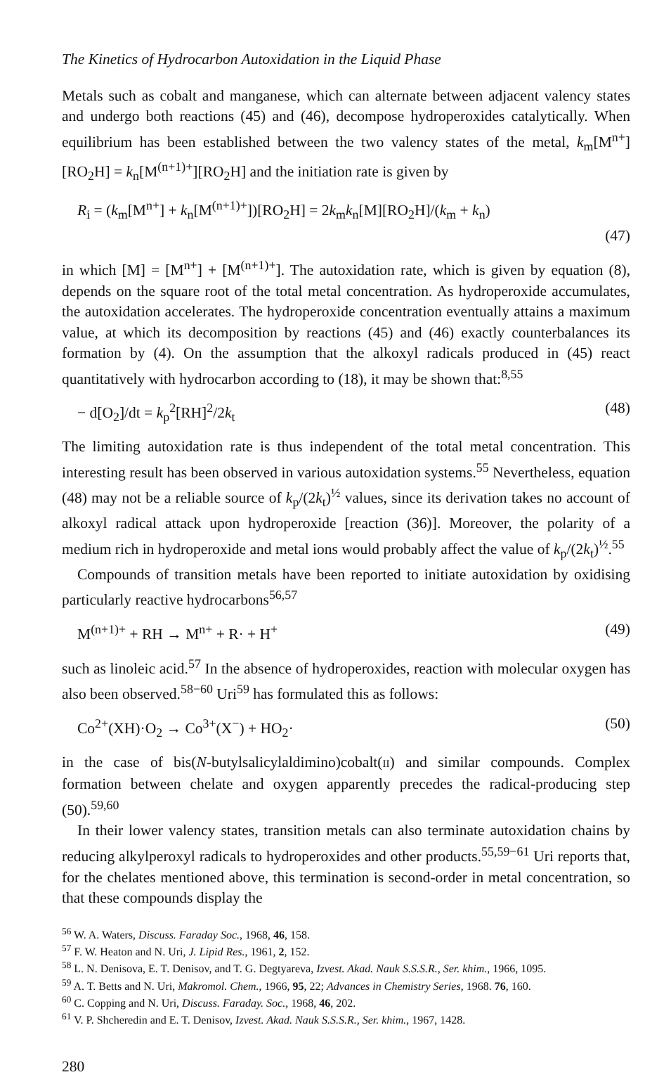The Kinetics of Hydrocarbon Autoxidation in the Liquid Phase
Metals such as cobalt and manganese, which can alternate between adjacent valency states and undergo both reactions (45) and (46), decompose hydroperoxides catalytically. When equilibrium has been established between the two valency states of the metal, k<sub>m</sub>[M<sup>n+</sup>][RO<sub>2</sub>H] = k<sub>n</sub>[M<sup>(n+1)+</sup>][RO<sub>2</sub>H] and the initiation rate is given by
R<sub>i</sub> = (k<sub>m</sub>[M<sup>n+</sup>] + k<sub>n</sub>[M<sup>(n+1)+</sup>])[RO<sub>2</sub>H] = 2k<sub>m</sub>k<sub>n</sub>[M][RO<sub>2</sub>H]/(k<sub>m</sub> + k<sub>n</sub>)
(47)
in which [M] = [M<sup>n+</sup>] + [M<sup>(n+1)+</sup>]. The autoxidation rate, which is given by equation (8), depends on the square root of the total metal concentration. As hydroperoxide accumulates, the autoxidation accelerates. The hydroperoxide concentration eventually attains a maximum value, at which its decomposition by reactions (45) and (46) exactly counterbalances its formation by (4). On the assumption that the alkoxyl radicals produced in (45) react quantitatively with hydrocarbon according to (18), it may be shown that:<sup>8,55</sup>
− d[O<sub>2</sub>]/dt = k<sub>p</sub><sup>2</sup>[RH]<sup>2</sup>/2k<sub>t</sub> (48)
The limiting autoxidation rate is thus independent of the total metal concentration. This interesting result has been observed in various autoxidation systems.<sup>55</sup> Nevertheless, equation (48) may not be a reliable source of k<sub>p</sub>/(2k<sub>t</sub>)<sup>½</sup> values, since its derivation takes no account of alkoxyl radical attack upon hydroperoxide [reaction (36)]. Moreover, the polarity of a medium rich in hydroperoxide and metal ions would probably affect the value of k<sub>p</sub>/(2k<sub>t</sub>)<sup>½</sup>.<sup>55</sup>
Compounds of transition metals have been reported to initiate autoxidation by oxidising particularly reactive hydrocarbons<sup>56,57</sup>
M<sup>(n+1)+</sup> + RH → M<sup>n+</sup> + R· + H<sup>+</sup> (49)
such as linoleic acid.<sup>57</sup> In the absence of hydroperoxides, reaction with molecular oxygen has also been observed.<sup>58−60</sup> Uri<sup>59</sup> has formulated this as follows:
Co<sup>2+</sup>(XH)·O<sub>2</sub> → Co<sup>3+</sup>(X<sup>−</sup>) + HO<sub>2</sub>· (50)
in the case of bis(N-butylsalicylaldimino)cobalt(II) and similar compounds. Complex formation between chelate and oxygen apparently precedes the radical-producing step (50).<sup>59,60</sup>
In their lower valency states, transition metals can also terminate autoxidation chains by reducing alkylperoxyl radicals to hydroperoxides and other products.<sup>55,59−61</sup> Uri reports that, for the chelates mentioned above, this termination is second-order in metal concentration, so that these compounds display the
<sup>56</sup> W. A. Waters, Discuss. Faraday Soc., 1968, 46, 158.
<sup>57</sup> F. W. Heaton and N. Uri, J. Lipid Res., 1961, 2, 152.
<sup>58</sup> L. N. Denisova, E. T. Denisov, and T. G. Degtyareva, Izvest. Akad. Nauk S.S.S.R., Ser. khim., 1966, 1095.
<sup>59</sup> A. T. Betts and N. Uri, Makromol. Chem., 1966, 95, 22; Advances in Chemistry Series, 1968. 76, 160.
<sup>60</sup> C. Copping and N. Uri, Discuss. Faraday. Soc., 1968, 46, 202.
<sup>61</sup> V. P. Shcheredin and E. T. Denisov, Izvest. Akad. Nauk S.S.S.R., Ser. khim., 1967, 1428.
280